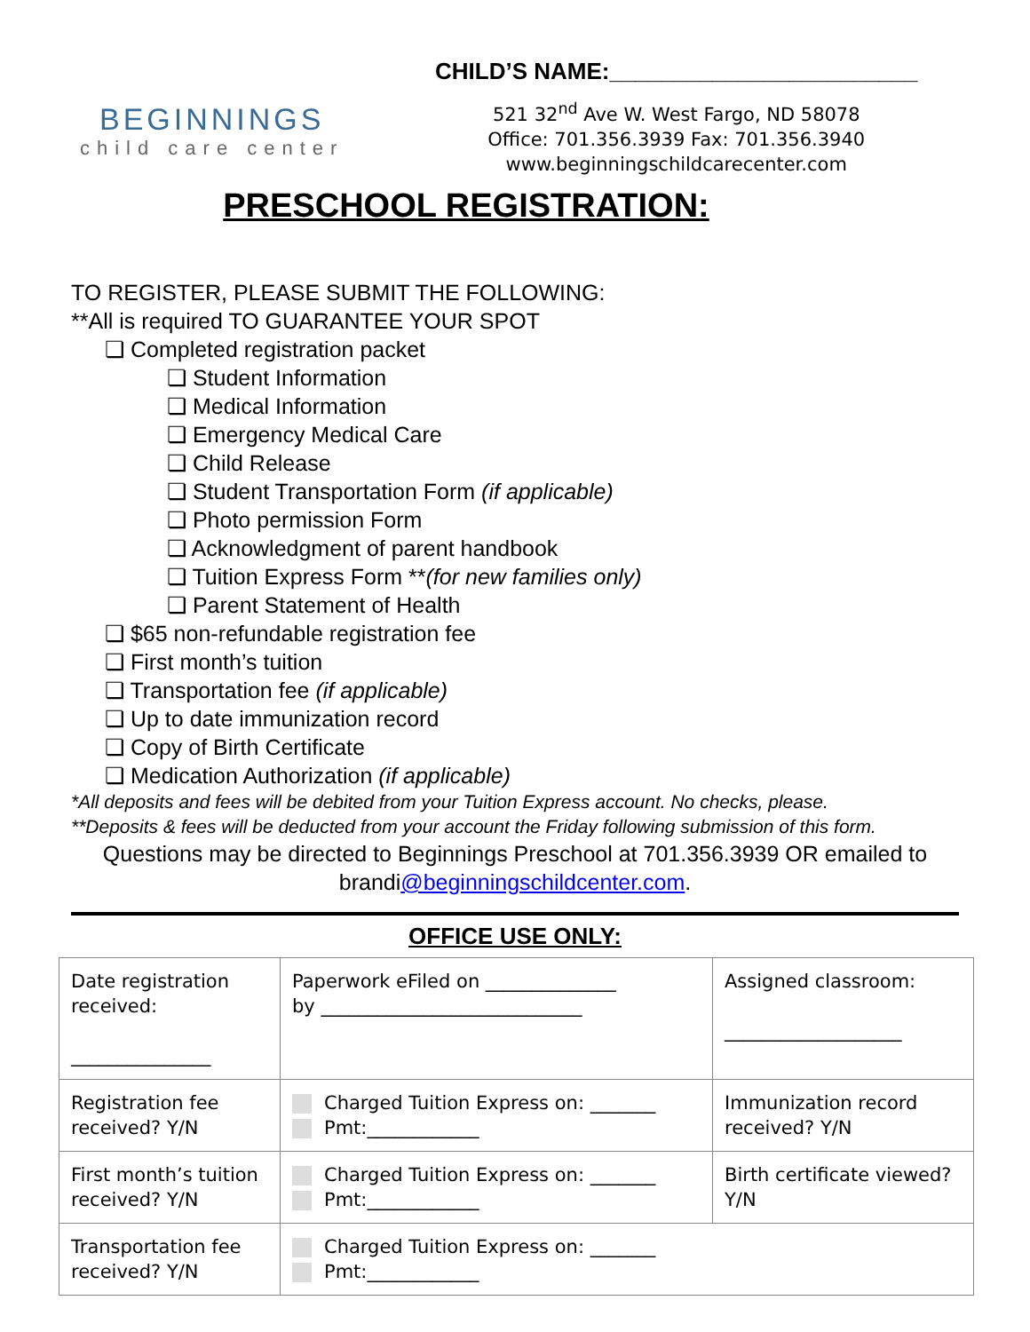BEGINNINGS
child care center
CHILD’S NAME:________________________
521 32<sup>nd</sup> Ave W. West Fargo, ND 58078
Office: 701.356.3939 Fax: 701.356.3940
www.beginningschildcarecenter.com
PRESCHOOL REGISTRATION:
TO REGISTER, PLEASE SUBMIT THE FOLLOWING:
**All is required TO GUARANTEE YOUR SPOT
❏ Completed registration packet
❏ Student Information
❏ Medical Information
❏ Emergency Medical Care
❏ Child Release
❏ Student Transportation Form (if applicable)
❏ Photo permission Form
❏ Acknowledgment of parent handbook
❏ Tuition Express Form **(for new families only)
❏ Parent Statement of Health
❏ $65 non-refundable registration fee
❏ First month’s tuition
❏ Transportation fee (if applicable)
❏ Up to date immunization record
❏ Copy of Birth Certificate
❏ Medication Authorization (if applicable)
*All deposits and fees will be debited from your Tuition Express account. No checks, please.
**Deposits & fees will be deducted from your account the Friday following submission of this form.
Questions may be directed to Beginnings Preschool at 701.356.3939 OR emailed to brandi@beginningschildcenter.com.
OFFICE USE ONLY:
| Date registration received: _______________ | Paperwork eFiled on ______________ by ____________________________ | Assigned classroom: ___________________ |
| Registration fee received? Y/N | Charged Tuition Express on: _______ Pmt:____________ | Immunization record received? Y/N |
| First month’s tuition received? Y/N | Charged Tuition Express on: _______ Pmt:____________ | Birth certificate viewed? Y/N |
| Transportation fee received? Y/N | Charged Tuition Express on: _______ Pmt:____________ | |